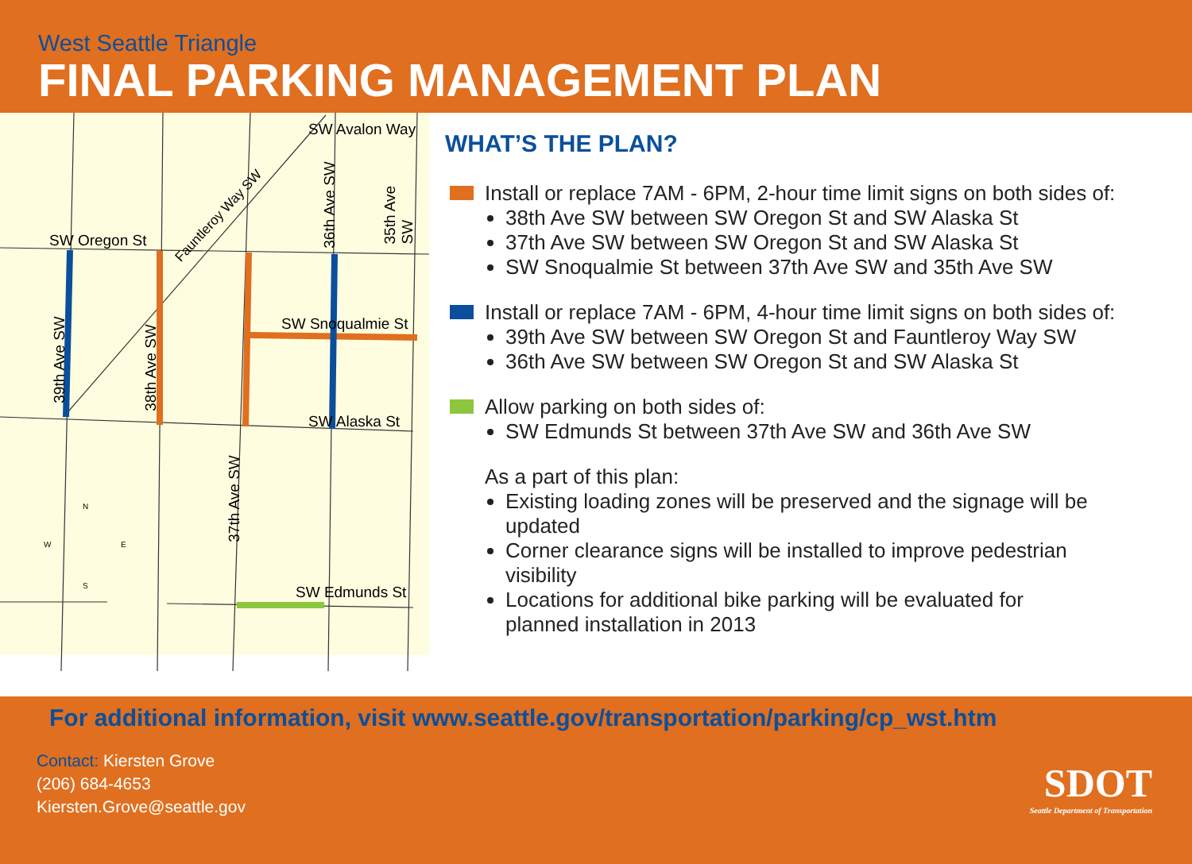West Seattle Triangle
FINAL PARKING MANAGEMENT PLAN
SW Oregon St
SW Avalon Way
SW Snoqualmie St
SW Alaska St
SW Edmunds St
39th Ave SW 38th Ave SW
37th Ave SW
36th Ave SW 35th Ave SW
Fauntleroy Way SW
N
W E
S
WHAT’S THE PLAN?
Install or replace 7AM - 6PM, 2-hour time limit signs on both sides of:
38th Ave SW between SW Oregon St and SW Alaska St
37th Ave SW between SW Oregon St and SW Alaska St
SW Snoqualmie St between 37th Ave SW and 35th Ave SW
Install or replace 7AM - 6PM, 4-hour time limit signs on both sides of:
39th Ave SW between SW Oregon St and Fauntleroy Way SW
36th Ave SW between SW Oregon St and SW Alaska St
Allow parking on both sides of:
SW Edmunds St between 37th Ave SW and 36th Ave SW
As a part of this plan:
Existing loading zones will be preserved and the signage will be updated
Corner clearance signs will be installed to improve pedestrian visibility
Locations for additional bike parking will be evaluated for planned installation in 2013
For additional information, visit www.seattle.gov/transportation/parking/cp_wst.htm
Contact: Kiersten Grove
(206) 684-4653
Kiersten.Grove@seattle.gov
SDOT
Seattle Department of Transportation